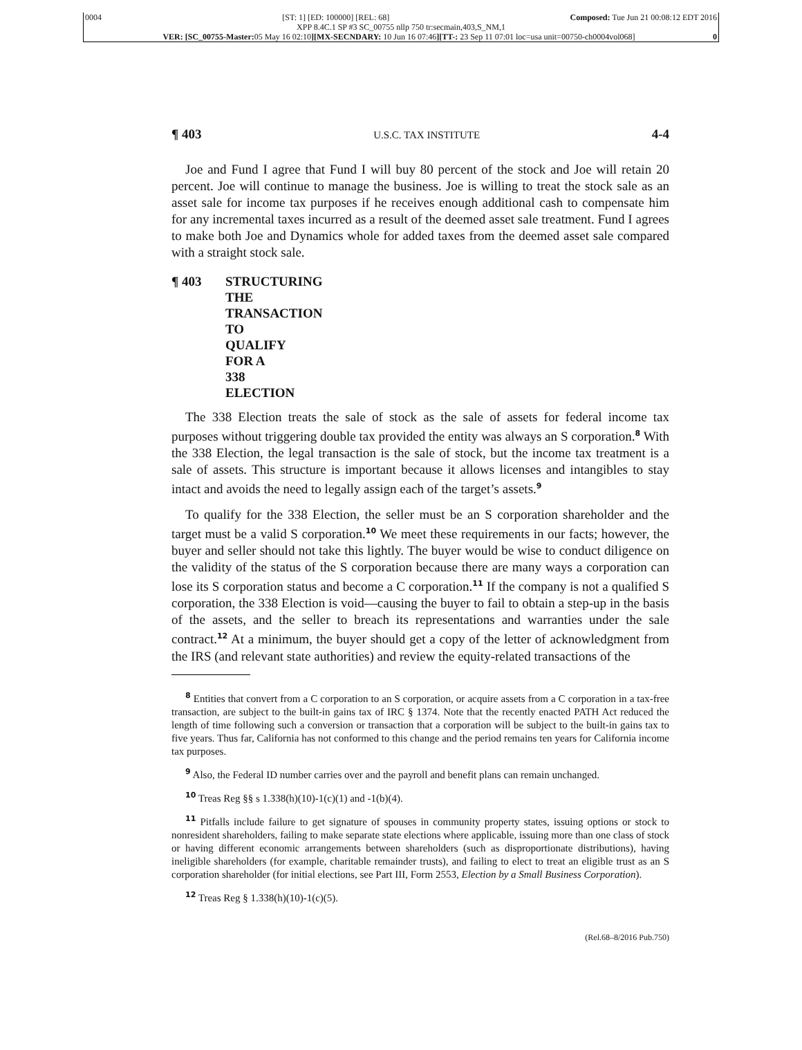0004 [ST: 1] [ED: 100000] [REL: 68] Composed: Tue Jun 21 00:08:12 EDT 2016
XPP 8.4C.1 SP #3 SC_00755 nllp 750 tr:secmain,403,S_NM,1
VER: [SC_00755-Master: 05 May 16 02:10][MX-SECNDARY: 10 Jun 16 07:46][TT-: 23 Sep 11 07:01 loc=usa unit=00750-ch0004vol068] 0
¶ 403 U.S.C. TAX INSTITUTE 4-4
Joe and Fund I agree that Fund I will buy 80 percent of the stock and Joe will retain 20 percent. Joe will continue to manage the business. Joe is willing to treat the stock sale as an asset sale for income tax purposes if he receives enough additional cash to compensate him for any incremental taxes incurred as a result of the deemed asset sale treatment. Fund I agrees to make both Joe and Dynamics whole for added taxes from the deemed asset sale compared with a straight stock sale.
¶ 403 STRUCTURING THE TRANSACTION TO QUALIFY FOR A 338 ELECTION
The 338 Election treats the sale of stock as the sale of assets for federal income tax purposes without triggering double tax provided the entity was always an S corporation.<sup>8</sup> With the 338 Election, the legal transaction is the sale of stock, but the income tax treatment is a sale of assets. This structure is important because it allows licenses and intangibles to stay intact and avoids the need to legally assign each of the target’s assets.<sup>9</sup>
To qualify for the 338 Election, the seller must be an S corporation shareholder and the target must be a valid S corporation.<sup>10</sup> We meet these requirements in our facts; however, the buyer and seller should not take this lightly. The buyer would be wise to conduct diligence on the validity of the status of the S corporation because there are many ways a corporation can lose its S corporation status and become a C corporation.<sup>11</sup> If the company is not a qualified S corporation, the 338 Election is void—causing the buyer to fail to obtain a step-up in the basis of the assets, and the seller to breach its representations and warranties under the sale contract.<sup>12</sup> At a minimum, the buyer should get a copy of the letter of acknowledgment from the IRS (and relevant state authorities) and review the equity-related transactions of the
<sup>8</sup> Entities that convert from a C corporation to an S corporation, or acquire assets from a C corporation in a tax-free transaction, are subject to the built-in gains tax of IRC § 1374. Note that the recently enacted PATH Act reduced the length of time following such a conversion or transaction that a corporation will be subject to the built-in gains tax to five years. Thus far, California has not conformed to this change and the period remains ten years for California income tax purposes.
<sup>9</sup> Also, the Federal ID number carries over and the payroll and benefit plans can remain unchanged.
<sup>10</sup> Treas Reg §§ s 1.338(h)(10)-1(c)(1) and -1(b)(4).
<sup>11</sup> Pitfalls include failure to get signature of spouses in community property states, issuing options or stock to nonresident shareholders, failing to make separate state elections where applicable, issuing more than one class of stock or having different economic arrangements between shareholders (such as disproportionate distributions), having ineligible shareholders (for example, charitable remainder trusts), and failing to elect to treat an eligible trust as an S corporation shareholder (for initial elections, see Part III, Form 2553, Election by a Small Business Corporation).
<sup>12</sup> Treas Reg § 1.338(h)(10)-1(c)(5).
(Rel.68–8/2016 Pub.750)